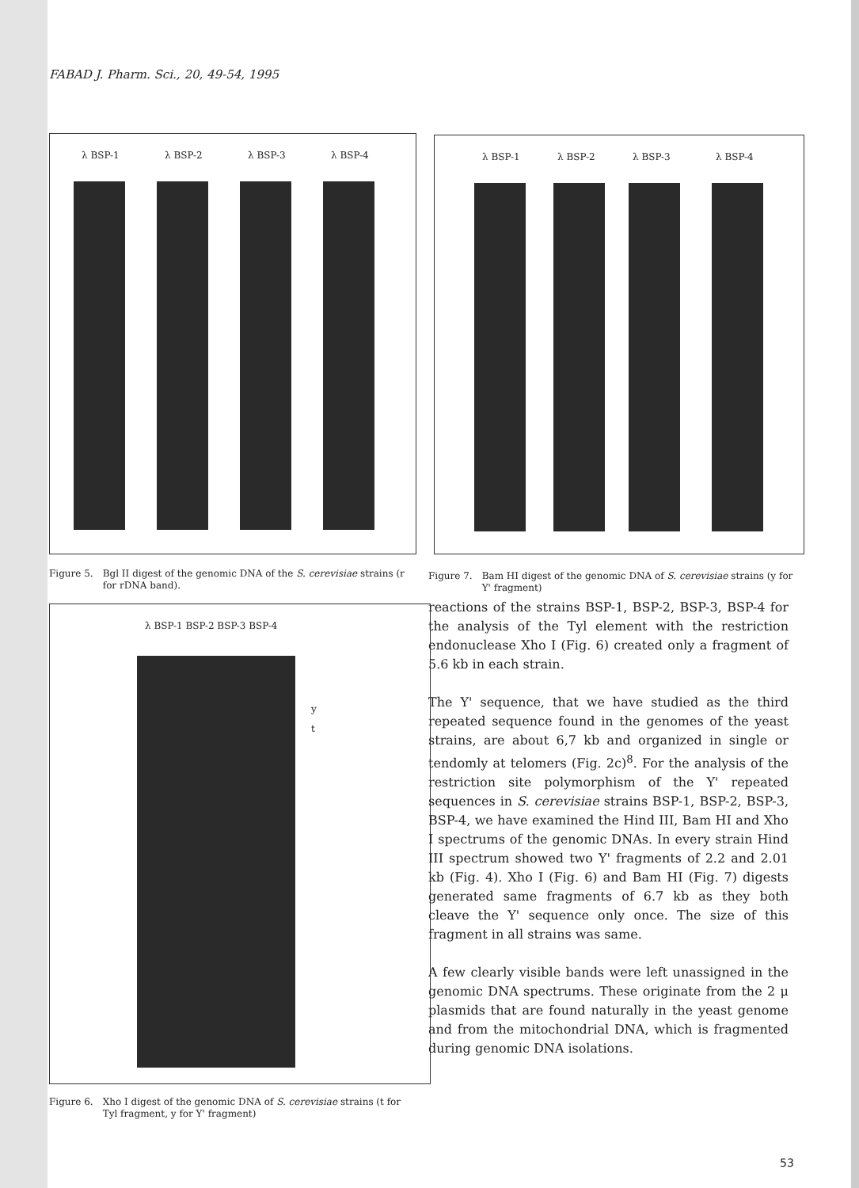FABAD J. Pharm. Sci., 20, 49-54, 1995
λ BSP-1 λ BSP-2 λ BSP-3 λ BSP-4
Figure 5. Bgl II digest of the genomic DNA of the S. cerevisiae strains (r for rDNA band).
λ BSP-1 λ BSP-2 λ BSP-3 λ BSP-4
Figure 7. Bam HI digest of the genomic DNA of S. cerevisiae strains (y for Y' fragment)
λ BSP-1 BSP-2 BSP-3 BSP-4
y
t
Figure 6. Xho I digest of the genomic DNA of S. cerevisiae strains (t for Tyl fragment, y for Y' fragment)
reactions of the strains BSP-1, BSP-2, BSP-3, BSP-4 for the analysis of the Tyl element with the restriction endonuclease Xho I (Fig. 6) created only a fragment of 5.6 kb in each strain.
The Y' sequence, that we have studied as the third repeated sequence found in the genomes of the yeast strains, are about 6,7 kb and organized in single or tendomly at telomers (Fig. 2c)<sup>8</sup>. For the analysis of the restriction site polymorphism of the Y' repeated sequences in S. cerevisiae strains BSP-1, BSP-2, BSP-3, BSP-4, we have examined the Hind III, Bam HI and Xho I spectrums of the genomic DNAs. In every strain Hind III spectrum showed two Y' fragments of 2.2 and 2.01 kb (Fig. 4). Xho I (Fig. 6) and Bam HI (Fig. 7) digests generated same fragments of 6.7 kb as they both cleave the Y' sequence only once. The size of this fragment in all strains was same.
A few clearly visible bands were left unassigned in the genomic DNA spectrums. These originate from the 2 μ plasmids that are found naturally in the yeast genome and from the mitochondrial DNA, which is fragmented during genomic DNA isolations.
53